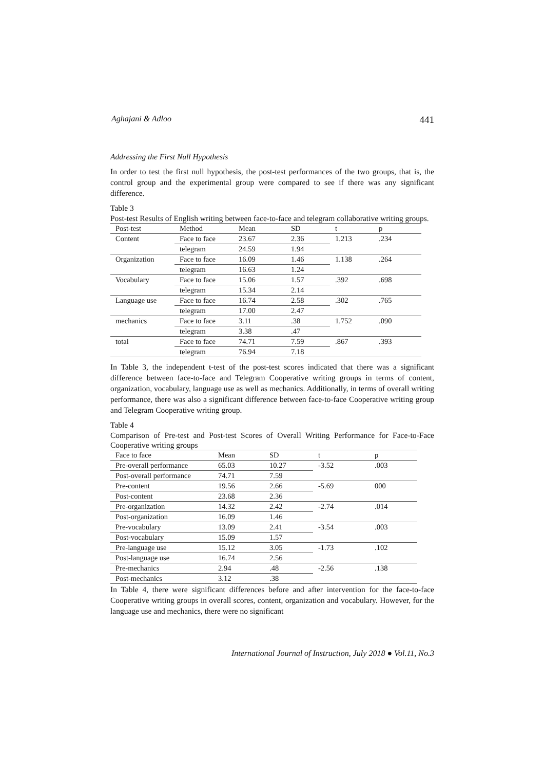Aghajani & Adloo 441
Addressing the First Null Hypothesis
In order to test the first null hypothesis, the post-test performances of the two groups, that is, the control group and the experimental group were compared to see if there was any significant difference.
Table 3
Post-test Results of English writing between face-to-face and telegram collaborative writing groups.
| Post-test | Method | Mean | SD | t | p |
| --- | --- | --- | --- | --- | --- |
| Content | Face to face | 23.67 | 2.36 | 1.213 | .234 |
| | telegram | 24.59 | 1.94 | | |
| Organization | Face to face | 16.09 | 1.46 | 1.138 | .264 |
| | telegram | 16.63 | 1.24 | | |
| Vocabulary | Face to face | 15.06 | 1.57 | .392 | .698 |
| | telegram | 15.34 | 2.14 | | |
| Language use | Face to face | 16.74 | 2.58 | .302 | .765 |
| | telegram | 17.00 | 2.47 | | |
| mechanics | Face to face | 3.11 | .38 | 1.752 | .090 |
| | telegram | 3.38 | .47 | | |
| total | Face to face | 74.71 | 7.59 | .867 | .393 |
| | telegram | 76.94 | 7.18 | | |
In Table 3, the independent t-test of the post-test scores indicated that there was a significant difference between face-to-face and Telegram Cooperative writing groups in terms of content, organization, vocabulary, language use as well as mechanics. Additionally, in terms of overall writing performance, there was also a significant difference between face-to-face Cooperative writing group and Telegram Cooperative writing group.
Table 4
Comparison of Pre-test and Post-test Scores of Overall Writing Performance for Face-to-Face Cooperative writing groups
| Face to face | Mean | SD | t | p |
| --- | --- | --- | --- | --- |
| Pre-overall performance | 65.03 | 10.27 | -3.52 | .003 |
| Post-overall performance | 74.71 | 7.59 | | |
| Pre-content | 19.56 | 2.66 | -5.69 | 000 |
| Post-content | 23.68 | 2.36 | | |
| Pre-organization | 14.32 | 2.42 | -2.74 | .014 |
| Post-organization | 16.09 | 1.46 | | |
| Pre-vocabulary | 13.09 | 2.41 | -3.54 | .003 |
| Post-vocabulary | 15.09 | 1.57 | | |
| Pre-language use | 15.12 | 3.05 | -1.73 | .102 |
| Post-language use | 16.74 | 2.56 | | |
| Pre-mechanics | 2.94 | .48 | -2.56 | .138 |
| Post-mechanics | 3.12 | .38 | | |
In Table 4, there were significant differences before and after intervention for the face-to-face Cooperative writing groups in overall scores, content, organization and vocabulary. However, for the language use and mechanics, there were no significant
International Journal of Instruction, July 2018 ● Vol.11, No.3